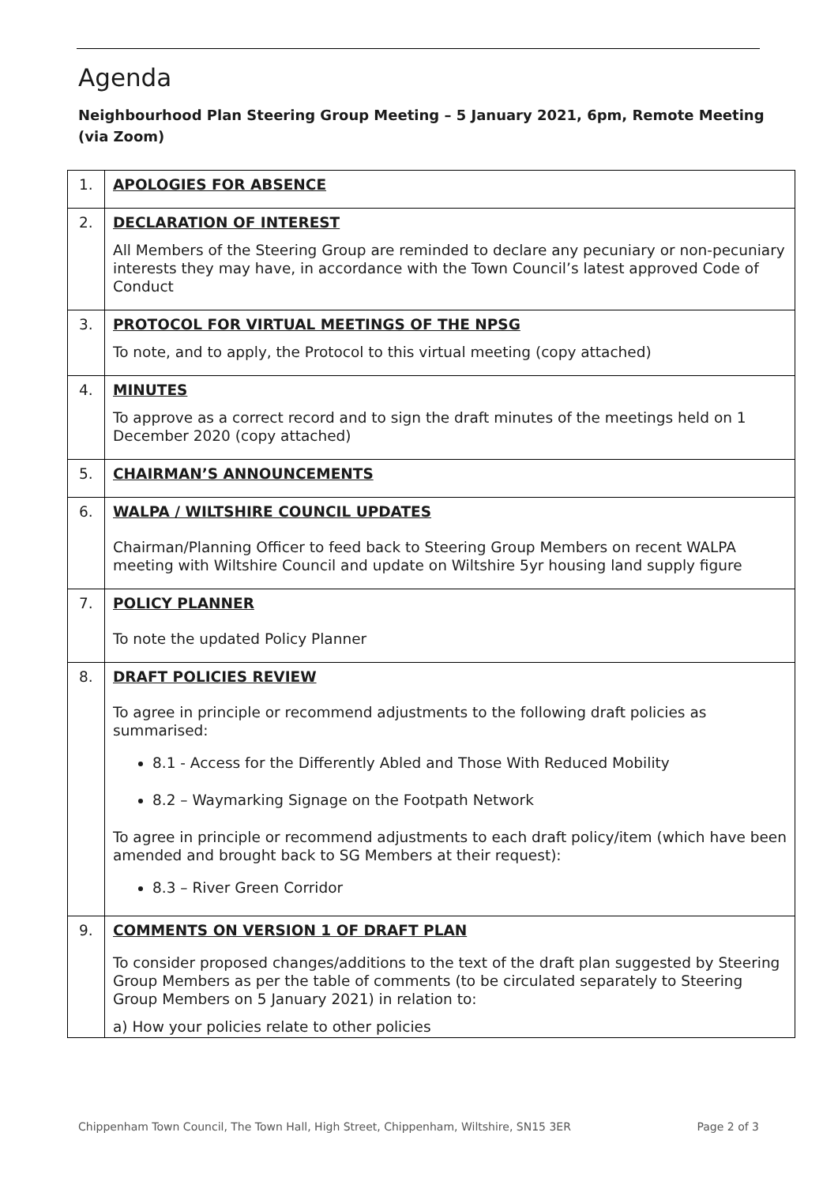Agenda
Neighbourhood Plan Steering Group Meeting – 5 January 2021, 6pm, Remote Meeting (via Zoom)
| 1. | APOLOGIES FOR ABSENCE |
| 2. | DECLARATION OF INTEREST All Members of the Steering Group are reminded to declare any pecuniary or non-pecuniary interests they may have, in accordance with the Town Council’s latest approved Code of Conduct |
| 3. | PROTOCOL FOR VIRTUAL MEETINGS OF THE NPSG To note, and to apply, the Protocol to this virtual meeting (copy attached) |
| 4. | MINUTES To approve as a correct record and to sign the draft minutes of the meetings held on 1 December 2020 (copy attached) |
| 5. | CHAIRMAN’S ANNOUNCEMENTS |
| 6. | WALPA / WILTSHIRE COUNCIL UPDATES Chairman/Planning Officer to feed back to Steering Group Members on recent WALPA meeting with Wiltshire Council and update on Wiltshire 5yr housing land supply figure |
| 7. | POLICY PLANNER To note the updated Policy Planner |
| 8. | DRAFT POLICIES REVIEW To agree in principle or recommend adjustments to the following draft policies as summarised: 8.1 - Access for the Differently Abled and Those With Reduced Mobility 8.2 – Waymarking Signage on the Footpath Network To agree in principle or recommend adjustments to each draft policy/item (which have been amended and brought back to SG Members at their request): 8.3 – River Green Corridor |
| 9. | COMMENTS ON VERSION 1 OF DRAFT PLAN To consider proposed changes/additions to the text of the draft plan suggested by Steering Group Members as per the table of comments (to be circulated separately to Steering Group Members on 5 January 2021) in relation to: a) How your policies relate to other policies |
Chippenham Town Council, The Town Hall, High Street, Chippenham, Wiltshire, SN15 3ER Page 2 of 3